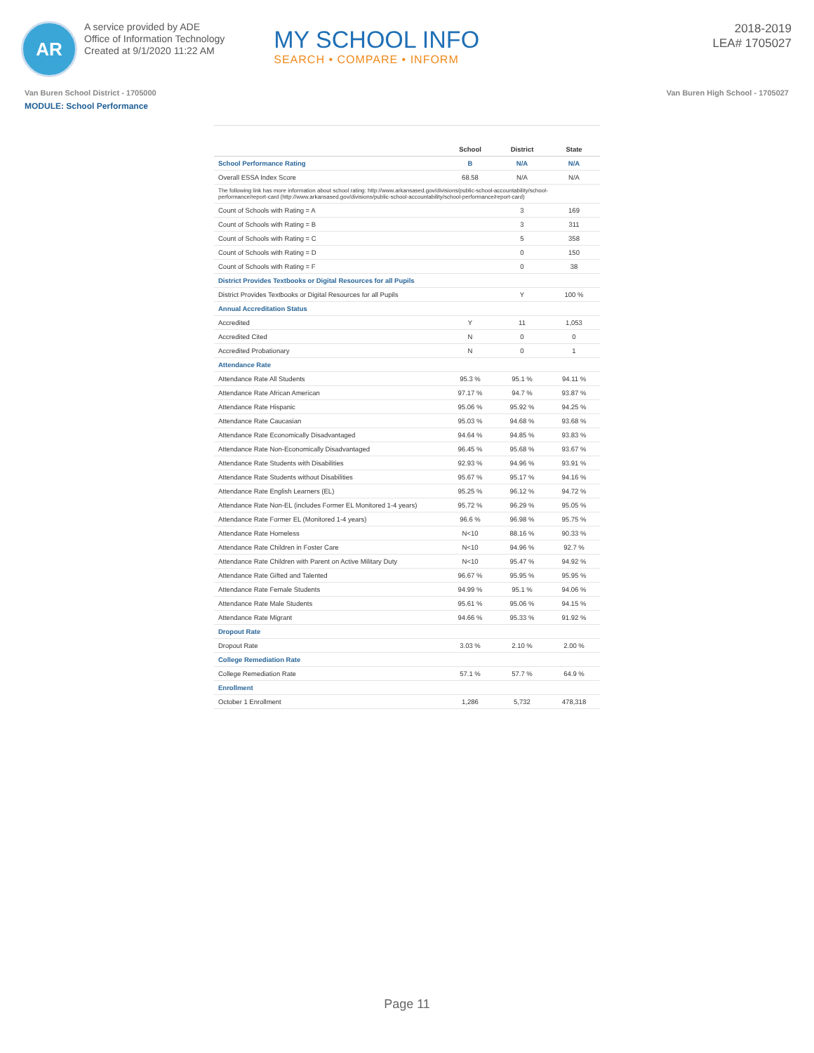AR
A service provided by ADE
Office of Information Technology
Created at 9/1/2020 11:22 AM
MY SCHOOL INFO
SEARCH • COMPARE • INFORM
2018-2019
LEA# 1705027
Van Buren School District - 1705000 Van Buren High School - 1705027
MODULE: School Performance
| | School | District | State |
| --- | --- | --- | --- |
| School Performance Rating | B | N/A | N/A |
| Overall ESSA Index Score | 68.58 | N/A | N/A |
| The following link has more information about school rating: http://www.arkansased.gov/divisions/public-school-accountability/school-performance/report-card (http://www.arkansased.gov/divisions/public-school-accountability/school-performance/report-card) | | | |
| Count of Schools with Rating = A | | 3 | 169 |
| Count of Schools with Rating = B | | 3 | 311 |
| Count of Schools with Rating = C | | 5 | 358 |
| Count of Schools with Rating = D | | 0 | 150 |
| Count of Schools with Rating = F | | 0 | 38 |
| District Provides Textbooks or Digital Resources for all Pupils | | | |
| District Provides Textbooks or Digital Resources for all Pupils | | Y | 100 % |
| Annual Accreditation Status | | | |
| Accredited | Y | 11 | 1,053 |
| Accredited Cited | N | 0 | 0 |
| Accredited Probationary | N | 0 | 1 |
| Attendance Rate | | | |
| Attendance Rate All Students | 95.3 % | 95.1 % | 94.11 % |
| Attendance Rate African American | 97.17 % | 94.7 % | 93.87 % |
| Attendance Rate Hispanic | 95.06 % | 95.92 % | 94.25 % |
| Attendance Rate Caucasian | 95.03 % | 94.68 % | 93.68 % |
| Attendance Rate Economically Disadvantaged | 94.64 % | 94.85 % | 93.83 % |
| Attendance Rate Non-Economically Disadvantaged | 96.45 % | 95.68 % | 93.67 % |
| Attendance Rate Students with Disabilities | 92.93 % | 94.96 % | 93.91 % |
| Attendance Rate Students without Disabilities | 95.67 % | 95.17 % | 94.16 % |
| Attendance Rate English Learners (EL) | 95.25 % | 96.12 % | 94.72 % |
| Attendance Rate Non-EL (includes Former EL Monitored 1-4 years) | 95.72 % | 96.29 % | 95.05 % |
| Attendance Rate Former EL (Monitored 1-4 years) | 96.6 % | 96.98 % | 95.75 % |
| Attendance Rate Homeless | N<10 | 88.16 % | 90.33 % |
| Attendance Rate Children in Foster Care | N<10 | 94.96 % | 92.7 % |
| Attendance Rate Children with Parent on Active Military Duty | N<10 | 95.47 % | 94.92 % |
| Attendance Rate Gifted and Talented | 96.67 % | 95.95 % | 95.95 % |
| Attendance Rate Female Students | 94.99 % | 95.1 % | 94.06 % |
| Attendance Rate Male Students | 95.61 % | 95.06 % | 94.15 % |
| Attendance Rate Migrant | 94.66 % | 95.33 % | 91.92 % |
| Dropout Rate | | | |
| Dropout Rate | 3.03 % | 2.10 % | 2.00 % |
| College Remediation Rate | | | |
| College Remediation Rate | 57.1 % | 57.7 % | 64.9 % |
| Enrollment | | | |
| October 1 Enrollment | 1,286 | 5,732 | 478,318 |
Page 11